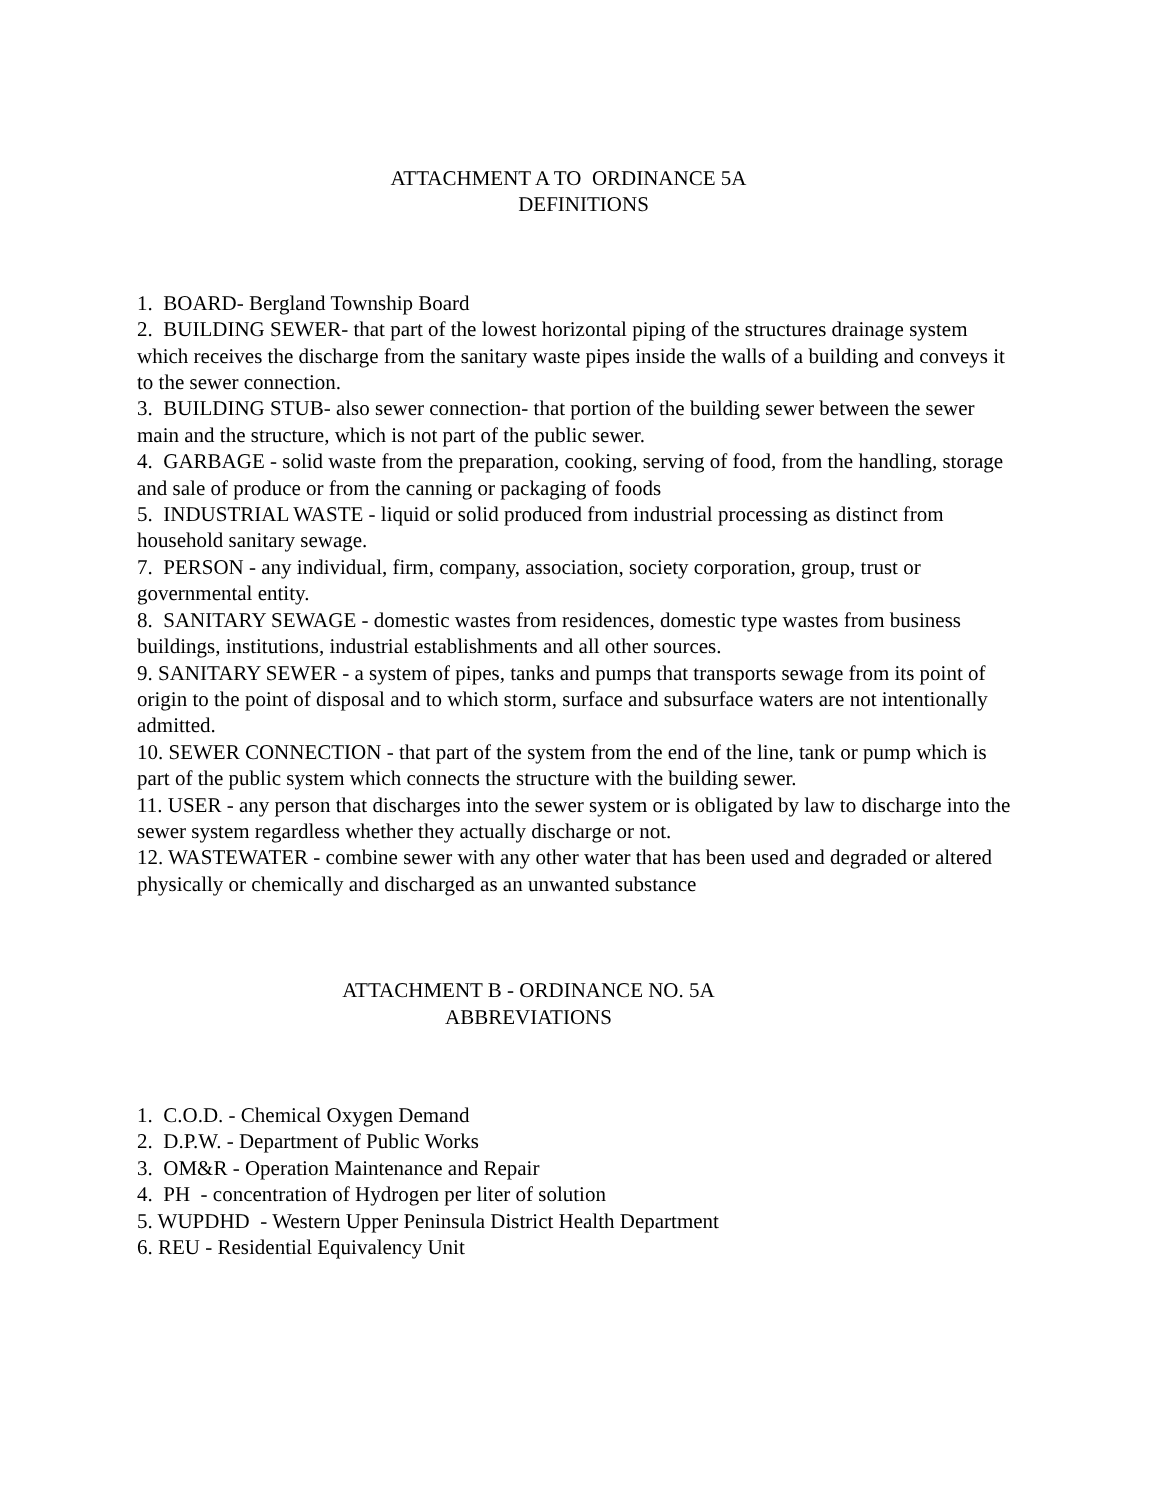ATTACHMENT A TO ORDINANCE 5A
DEFINITIONS
1. BOARD- Bergland Township Board
2. BUILDING SEWER- that part of the lowest horizontal piping of the structures drainage system which receives the discharge from the sanitary waste pipes inside the walls of a building and conveys it to the sewer connection.
3. BUILDING STUB- also sewer connection- that portion of the building sewer between the sewer main and the structure, which is not part of the public sewer.
4. GARBAGE - solid waste from the preparation, cooking, serving of food, from the handling, storage and sale of produce or from the canning or packaging of foods
5. INDUSTRIAL WASTE - liquid or solid produced from industrial processing as distinct from household sanitary sewage.
7. PERSON - any individual, firm, company, association, society corporation, group, trust or governmental entity.
8. SANITARY SEWAGE - domestic wastes from residences, domestic type wastes from business buildings, institutions, industrial establishments and all other sources.
9. SANITARY SEWER - a system of pipes, tanks and pumps that transports sewage from its point of origin to the point of disposal and to which storm, surface and subsurface waters are not intentionally admitted.
10. SEWER CONNECTION - that part of the system from the end of the line, tank or pump which is part of the public system which connects the structure with the building sewer.
11. USER - any person that discharges into the sewer system or is obligated by law to discharge into the sewer system regardless whether they actually discharge or not.
12. WASTEWATER - combine sewer with any other water that has been used and degraded or altered physically or chemically and discharged as an unwanted substance
ATTACHMENT B - ORDINANCE NO. 5A
ABBREVIATIONS
1. C.O.D. - Chemical Oxygen Demand
2. D.P.W. - Department of Public Works
3. OM&R - Operation Maintenance and Repair
4. PH - concentration of Hydrogen per liter of solution
5. WUPDHD - Western Upper Peninsula District Health Department
6. REU - Residential Equivalency Unit